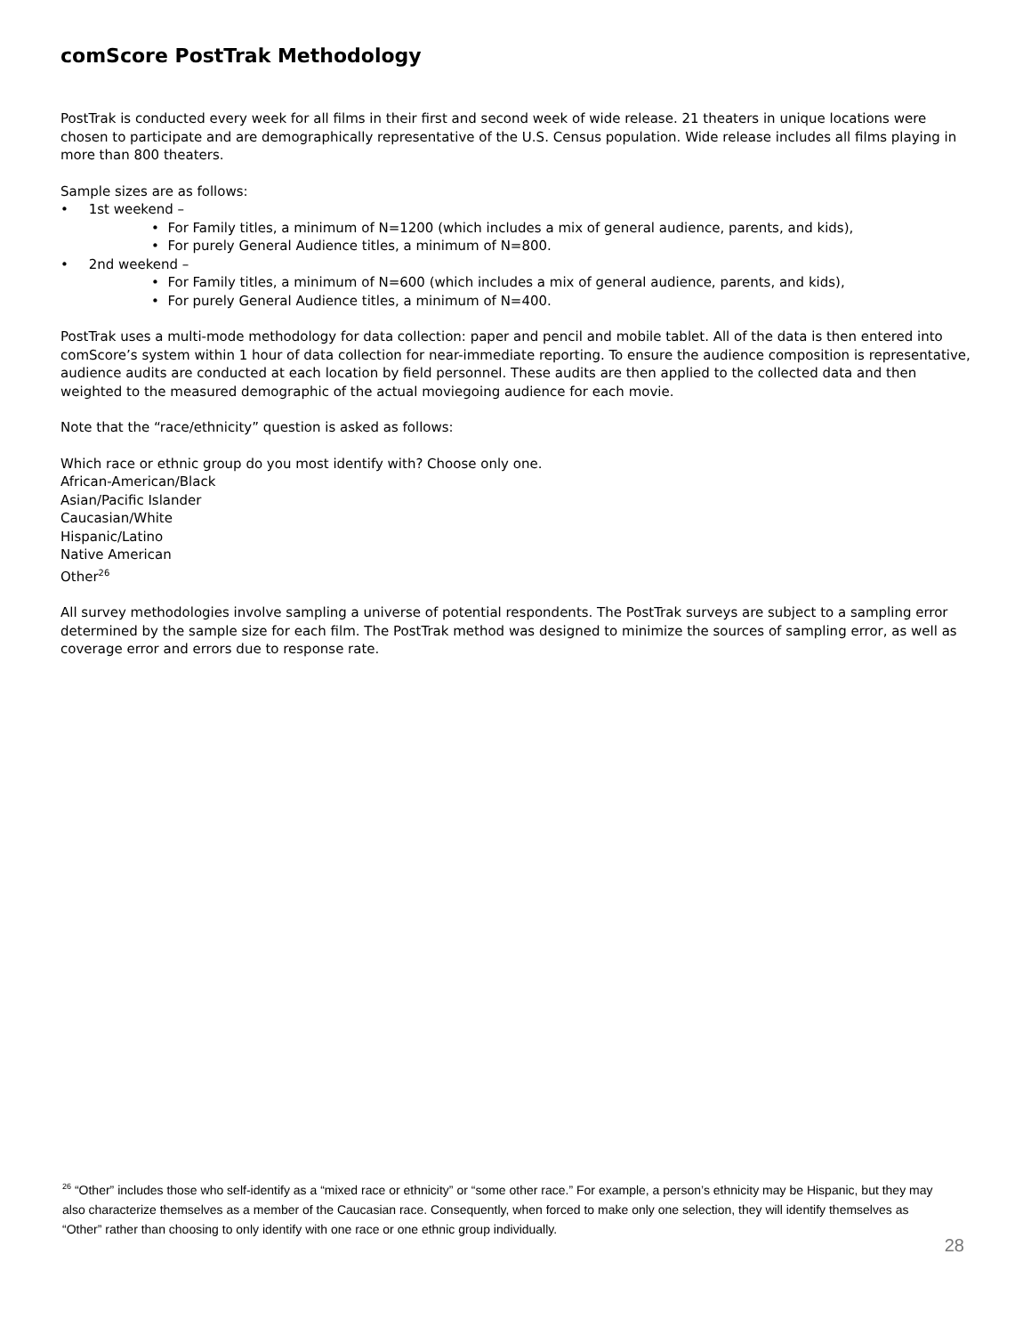comScore PostTrak Methodology
PostTrak is conducted every week for all films in their first and second week of wide release. 21 theaters in unique locations were chosen to participate and are demographically representative of the U.S. Census population. Wide release includes all films playing in more than 800 theaters.
Sample sizes are as follows:
• 1st weekend –
• For Family titles, a minimum of N=1200 (which includes a mix of general audience, parents, and kids),
• For purely General Audience titles, a minimum of N=800.
• 2nd weekend –
• For Family titles, a minimum of N=600 (which includes a mix of general audience, parents, and kids),
• For purely General Audience titles, a minimum of N=400.
PostTrak uses a multi-mode methodology for data collection: paper and pencil and mobile tablet. All of the data is then entered into comScore’s system within 1 hour of data collection for near-immediate reporting. To ensure the audience composition is representative, audience audits are conducted at each location by field personnel. These audits are then applied to the collected data and then weighted to the measured demographic of the actual moviegoing audience for each movie.
Note that the “race/ethnicity” question is asked as follows:
Which race or ethnic group do you most identify with? Choose only one.
African-American/Black
Asian/Pacific Islander
Caucasian/White
Hispanic/Latino
Native American
Other<sup>26</sup>
All survey methodologies involve sampling a universe of potential respondents. The PostTrak surveys are subject to a sampling error determined by the sample size for each film. The PostTrak method was designed to minimize the sources of sampling error, as well as coverage error and errors due to response rate.
<sup>26</sup> “Other” includes those who self-identify as a “mixed race or ethnicity” or “some other race.” For example, a person’s ethnicity may be Hispanic, but they may also characterize themselves as a member of the Caucasian race. Consequently, when forced to make only one selection, they will identify themselves as “Other” rather than choosing to only identify with one race or one ethnic group individually.
28